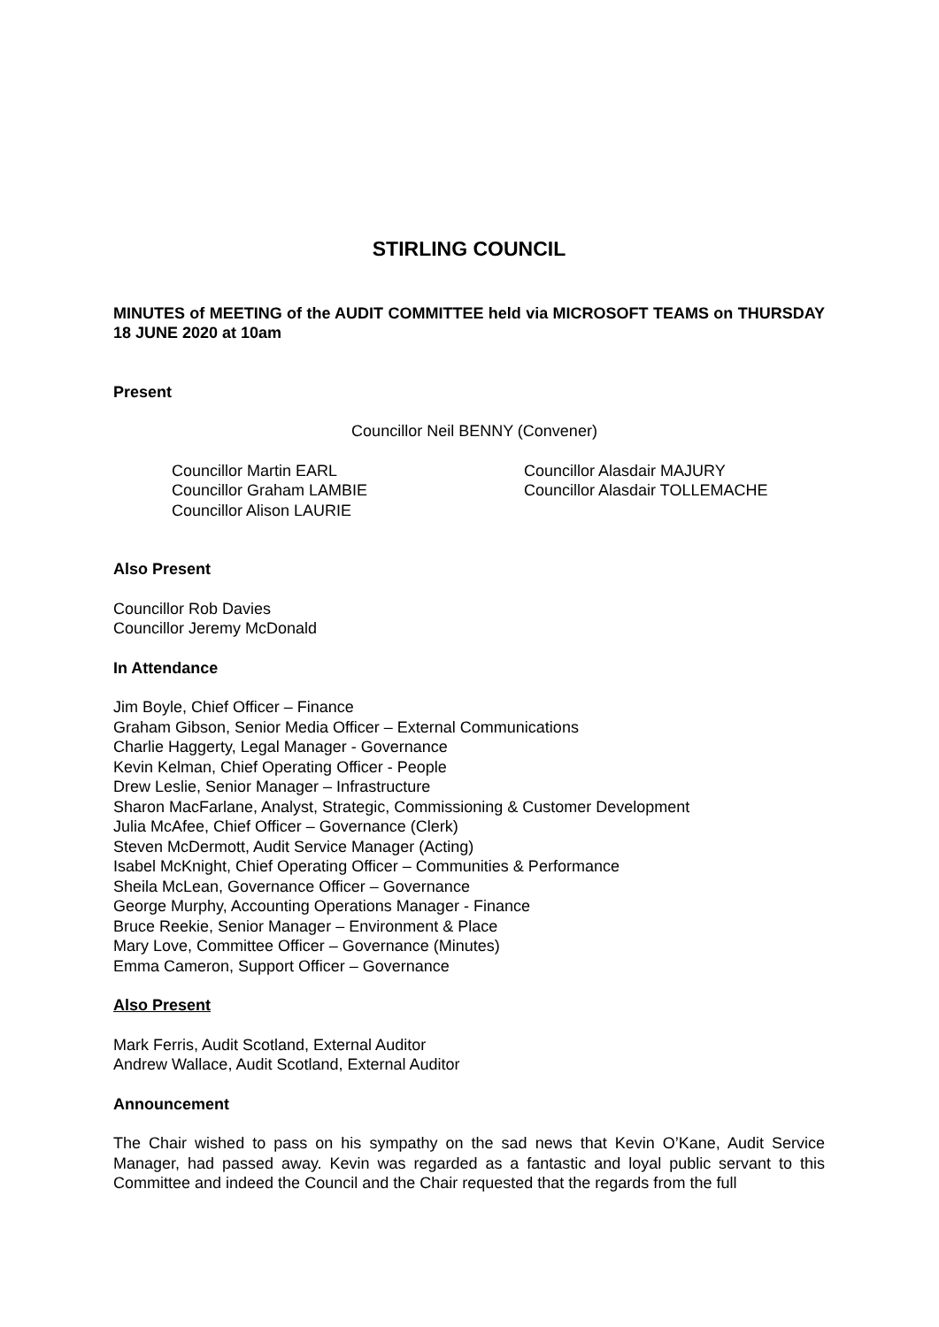STIRLING COUNCIL
MINUTES of MEETING of the AUDIT COMMITTEE held via MICROSOFT TEAMS on THURSDAY 18 JUNE 2020 at 10am
Present
Councillor Neil BENNY (Convener)
Councillor Martin EARL
Councillor Graham LAMBIE
Councillor Alison LAURIE
Councillor Alasdair MAJURY
Councillor Alasdair TOLLEMACHE
Also Present
Councillor Rob Davies
Councillor Jeremy McDonald
In Attendance
Jim Boyle, Chief Officer – Finance
Graham Gibson, Senior Media Officer – External Communications
Charlie Haggerty, Legal Manager - Governance
Kevin Kelman, Chief Operating Officer - People
Drew Leslie, Senior Manager – Infrastructure
Sharon MacFarlane, Analyst, Strategic, Commissioning & Customer Development
Julia McAfee, Chief Officer – Governance (Clerk)
Steven McDermott, Audit Service Manager (Acting)
Isabel McKnight, Chief Operating Officer – Communities & Performance
Sheila McLean, Governance Officer – Governance
George Murphy, Accounting Operations Manager - Finance
Bruce Reekie, Senior Manager – Environment & Place
Mary Love, Committee Officer – Governance (Minutes)
Emma Cameron, Support Officer – Governance
Also Present
Mark Ferris, Audit Scotland, External Auditor
Andrew Wallace, Audit Scotland, External Auditor
Announcement
The Chair wished to pass on his sympathy on the sad news that Kevin O’Kane, Audit Service Manager, had passed away. Kevin was regarded as a fantastic and loyal public servant to this Committee and indeed the Council and the Chair requested that the regards from the full